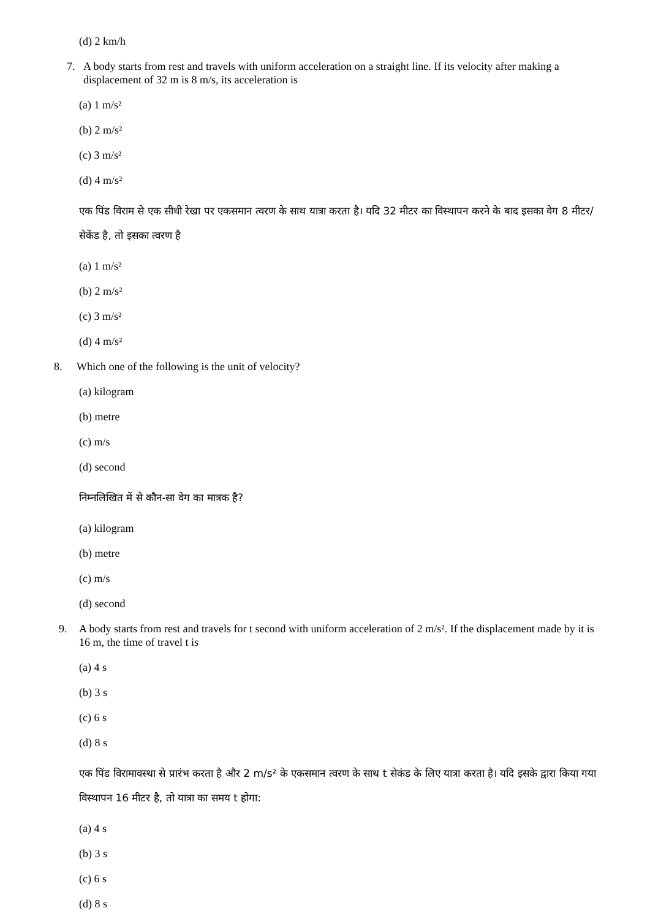(d) 2 km/h
7. A body starts from rest and travels with uniform acceleration on a straight line. If its velocity after making a displacement of 32 m is 8 m/s, its acceleration is
(a) 1 m/s²
(b) 2 m/s²
(c) 3 m/s²
(d) 4 m/s²
एक पिंड विराम से एक सीधी रेखा पर एकसमान त्वरण के साथ यात्रा करता है। यदि 32 मीटर का विस्थापन करने के बाद इसका वेग 8 मीटर/सेकेंड है, तो इसका त्वरण है
(a) 1 m/s²
(b) 2 m/s²
(c) 3 m/s²
(d) 4 m/s²
8. Which one of the following is the unit of velocity?
(a) kilogram
(b) metre
(c) m/s
(d) second
निम्नलिखित में से कौन-सा वेग का मात्रक है?
(a) kilogram
(b) metre
(c) m/s
(d) second
9. A body starts from rest and travels for t second with uniform acceleration of 2 m/s². If the displacement made by it is 16 m, the time of travel t is
(a) 4 s
(b) 3 s
(c) 6 s
(d) 8 s
एक पिंड विरामावस्था से प्रारंभ करता है और 2 m/s² के एकसमान त्वरण के साथ t सेकंड के लिए यात्रा करता है। यदि इसके द्वारा किया गया विस्थापन 16 मीटर है, तो यात्रा का समय t होगा:
(a) 4 s
(b) 3 s
(c) 6 s
(d) 8 s